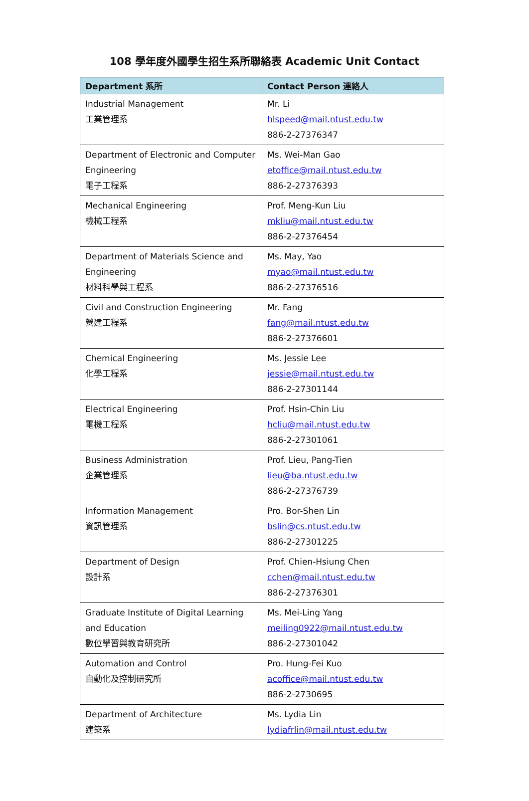108 學年度外國學生招生系所聯絡表 Academic Unit Contact
| Department 系所 | Contact Person 連絡人 |
| --- | --- |
| Industrial Management 工業管理系 | Mr. Li hlspeed@mail.ntust.edu.tw 886-2-27376347 |
| Department of Electronic and Computer Engineering 電子工程系 | Ms. Wei-Man Gao etoffice@mail.ntust.edu.tw 886-2-27376393 |
| Mechanical Engineering 機械工程系 | Prof. Meng-Kun Liu mkliu@mail.ntust.edu.tw 886-2-27376454 |
| Department of Materials Science and Engineering 材料科學與工程系 | Ms. May, Yao myao@mail.ntust.edu.tw 886-2-27376516 |
| Civil and Construction Engineering 營建工程系 | Mr. Fang fang@mail.ntust.edu.tw 886-2-27376601 |
| Chemical Engineering 化學工程系 | Ms. Jessie Lee jessie@mail.ntust.edu.tw 886-2-27301144 |
| Electrical Engineering 電機工程系 | Prof. Hsin-Chin Liu hcliu@mail.ntust.edu.tw 886-2-27301061 |
| Business Administration 企業管理系 | Prof. Lieu, Pang-Tien lieu@ba.ntust.edu.tw 886-2-27376739 |
| Information Management 資訊管理系 | Pro. Bor-Shen Lin bslin@cs.ntust.edu.tw 886-2-27301225 |
| Department of Design 設計系 | Prof. Chien-Hsiung Chen cchen@mail.ntust.edu.tw 886-2-27376301 |
| Graduate Institute of Digital Learning and Education 數位學習與教育研究所 | Ms. Mei-Ling Yang meiling0922@mail.ntust.edu.tw 886-2-27301042 |
| Automation and Control 自動化及控制研究所 | Pro. Hung-Fei Kuo acoffice@mail.ntust.edu.tw 886-2-2730695 |
| Department of Architecture 建築系 | Ms. Lydia Lin lydiafrlin@mail.ntust.edu.tw |